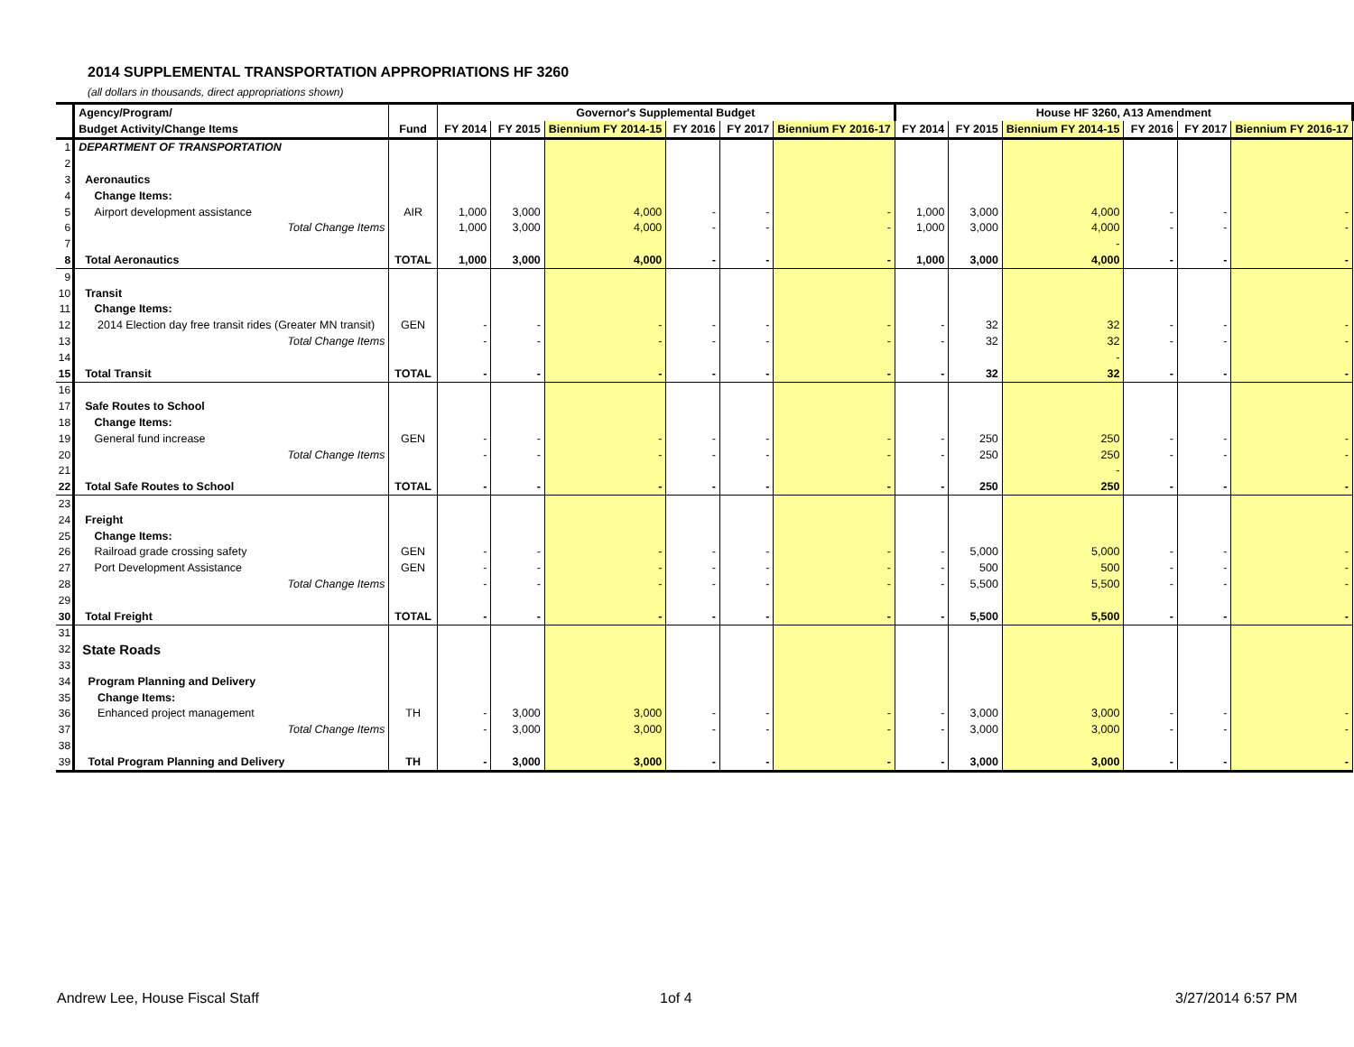2014 SUPPLEMENTAL TRANSPORTATION APPROPRIATIONS HF 3260
(all dollars in thousands, direct appropriations shown)
| | Agency/Program/ | | Governor's Supplemental Budget | | | | | | House HF 3260, A13 Amendment | | | | | |
| | Budget Activity/Change Items | Fund | FY 2014 | FY 2015 | Biennium FY 2014-15 | FY 2016 | FY 2017 | Biennium FY 2016-17 | FY 2014 | FY 2015 | Biennium FY 2014-15 | FY 2016 | FY 2017 | Biennium FY 2016-17 |
| 1 | DEPARTMENT OF TRANSPORTATION | | | | | | | | | | | | | |
| 2 | | | | | | | | | | | | | | |
| 3 | Aeronautics | | | | | | | | | | | | | |
| 4 | Change Items: | | | | | | | | | | | | | |
| 5 | Airport development assistance | AIR | 1,000 | 3,000 | 4,000 | - | - | - | 1,000 | 3,000 | 4,000 | - | - | - |
| 6 | Total Change Items | | 1,000 | 3,000 | 4,000 | - | - | - | 1,000 | 3,000 | 4,000 | - | - | - |
| 7 | | | | | | | | | | | - | | | |
| 8 | Total Aeronautics | TOTAL | 1,000 | 3,000 | 4,000 | - | - | - | 1,000 | 3,000 | 4,000 | - | - | - |
| 9 | | | | | | | | | | | | | | |
| 10 | Transit | | | | | | | | | | | | | |
| 11 | Change Items: | | | | | | | | | | | | | |
| 12 | 2014 Election day free transit rides (Greater MN transit) | GEN | - | - | - | - | - | - | - | 32 | 32 | - | - | - |
| 13 | Total Change Items | | - | - | - | - | - | - | - | 32 | 32 | - | - | - |
| 14 | | | | | | | | | | | - | | | |
| 15 | Total Transit | TOTAL | - | - | - | - | - | - | - | 32 | 32 | - | - | - |
| 16 | | | | | | | | | | | | | | |
| 17 | Safe Routes to School | | | | | | | | | | | | | |
| 18 | Change Items: | | | | | | | | | | | | | |
| 19 | General fund increase | GEN | - | - | - | - | - | - | - | 250 | 250 | - | - | - |
| 20 | Total Change Items | | - | - | - | - | - | - | - | 250 | 250 | - | - | - |
| 21 | | | | | | | | | | | - | | | |
| 22 | Total Safe Routes to School | TOTAL | - | - | - | - | - | - | - | 250 | 250 | - | - | - |
| 23 | | | | | | | | | | | | | | |
| 24 | Freight | | | | | | | | | | | | | |
| 25 | Change Items: | | | | | | | | | | | | | |
| 26 | Railroad grade crossing safety | GEN | - | - | - | - | - | - | - | 5,000 | 5,000 | - | - | - |
| 27 | Port Development Assistance | GEN | - | - | - | - | - | - | - | 500 | 500 | - | - | - |
| 28 | Total Change Items | | - | - | - | - | - | - | - | 5,500 | 5,500 | - | - | - |
| 29 | | | | | | | | | | | | | | |
| 30 | Total Freight | TOTAL | - | - | - | - | - | - | - | 5,500 | 5,500 | - | - | - |
| 31 | | | | | | | | | | | | | | |
| 32 | State Roads | | | | | | | | | | | | | |
| 33 | | | | | | | | | | | | | | |
| 34 | Program Planning and Delivery | | | | | | | | | | | | | |
| 35 | Change Items: | | | | | | | | | | | | | |
| 36 | Enhanced project management | TH | - | 3,000 | 3,000 | - | - | - | - | 3,000 | 3,000 | - | - | - |
| 37 | Total Change Items | | - | 3,000 | 3,000 | - | - | - | - | 3,000 | 3,000 | - | - | - |
| 38 | | | | | | | | | | | | | | |
| 39 | Total Program Planning and Delivery | TH | - | 3,000 | 3,000 | - | - | - | - | 3,000 | 3,000 | - | - | - |
Andrew Lee, House Fiscal Staff 1of 4 3/27/2014 6:57 PM